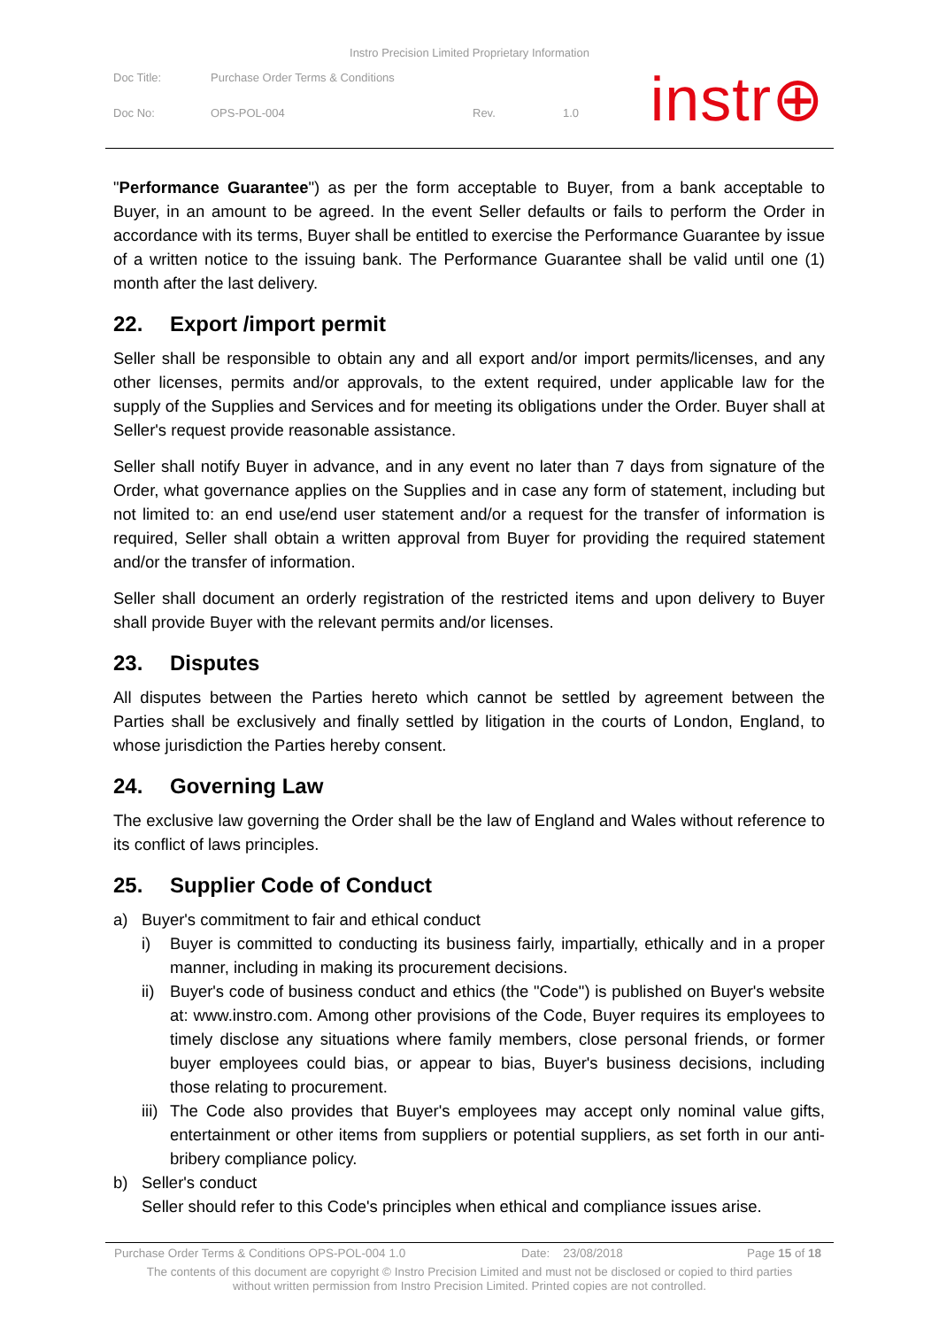Instro Precision Limited Proprietary Information
| Doc Title: | Purchase Order Terms & Conditions | | |
| Doc No: | OPS-POL-004 | Rev. | 1.0 |
instr⊕
"Performance Guarantee") as per the form acceptable to Buyer, from a bank acceptable to Buyer, in an amount to be agreed. In the event Seller defaults or fails to perform the Order in accordance with its terms, Buyer shall be entitled to exercise the Performance Guarantee by issue of a written notice to the issuing bank. The Performance Guarantee shall be valid until one (1) month after the last delivery.
22. Export /import permit
Seller shall be responsible to obtain any and all export and/or import permits/licenses, and any other licenses, permits and/or approvals, to the extent required, under applicable law for the supply of the Supplies and Services and for meeting its obligations under the Order. Buyer shall at Seller's request provide reasonable assistance.
Seller shall notify Buyer in advance, and in any event no later than 7 days from signature of the Order, what governance applies on the Supplies and in case any form of statement, including but not limited to: an end use/end user statement and/or a request for the transfer of information is required, Seller shall obtain a written approval from Buyer for providing the required statement and/or the transfer of information.
Seller shall document an orderly registration of the restricted items and upon delivery to Buyer shall provide Buyer with the relevant permits and/or licenses.
23. Disputes
All disputes between the Parties hereto which cannot be settled by agreement between the Parties shall be exclusively and finally settled by litigation in the courts of London, England, to whose jurisdiction the Parties hereby consent.
24. Governing Law
The exclusive law governing the Order shall be the law of England and Wales without reference to its conflict of laws principles.
25. Supplier Code of Conduct
a) Buyer's commitment to fair and ethical conduct
i) Buyer is committed to conducting its business fairly, impartially, ethically and in a proper manner, including in making its procurement decisions.
ii) Buyer's code of business conduct and ethics (the "Code") is published on Buyer's website at: www.instro.com. Among other provisions of the Code, Buyer requires its employees to timely disclose any situations where family members, close personal friends, or former buyer employees could bias, or appear to bias, Buyer's business decisions, including those relating to procurement.
iii) The Code also provides that Buyer's employees may accept only nominal value gifts, entertainment or other items from suppliers or potential suppliers, as set forth in our anti-bribery compliance policy.
b) Seller's conduct
Seller should refer to this Code's principles when ethical and compliance issues arise.
Purchase Order Terms & Conditions OPS-POL-004 1.0 Date: 23/08/2018 Page 15 of 18
The contents of this document are copyright © Instro Precision Limited and must not be disclosed or copied to third parties
without written permission from Instro Precision Limited. Printed copies are not controlled.